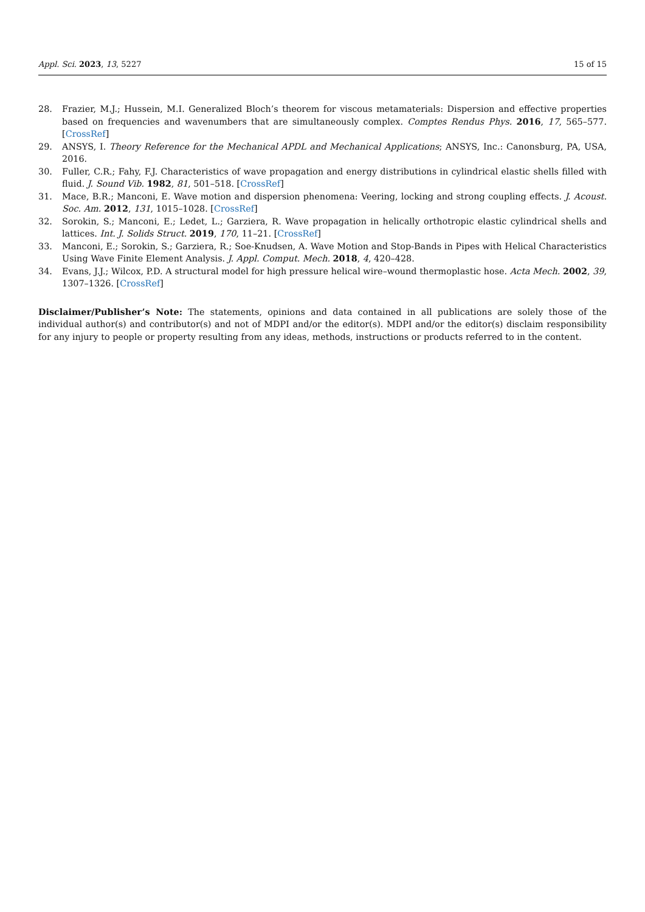Appl. Sci. 2023, 13, 5227 15 of 15
28. Frazier, M.J.; Hussein, M.I. Generalized Bloch’s theorem for viscous metamaterials: Dispersion and effective properties based on frequencies and wavenumbers that are simultaneously complex. Comptes Rendus Phys. 2016, 17, 565–577. [CrossRef]
29. ANSYS, I. Theory Reference for the Mechanical APDL and Mechanical Applications; ANSYS, Inc.: Canonsburg, PA, USA, 2016.
30. Fuller, C.R.; Fahy, F.J. Characteristics of wave propagation and energy distributions in cylindrical elastic shells filled with fluid. J. Sound Vib. 1982, 81, 501–518. [CrossRef]
31. Mace, B.R.; Manconi, E. Wave motion and dispersion phenomena: Veering, locking and strong coupling effects. J. Acoust. Soc. Am. 2012, 131, 1015–1028. [CrossRef]
32. Sorokin, S.; Manconi, E.; Ledet, L.; Garziera, R. Wave propagation in helically orthotropic elastic cylindrical shells and lattices. Int. J. Solids Struct. 2019, 170, 11–21. [CrossRef]
33. Manconi, E.; Sorokin, S.; Garziera, R.; Soe-Knudsen, A. Wave Motion and Stop-Bands in Pipes with Helical Characteristics Using Wave Finite Element Analysis. J. Appl. Comput. Mech. 2018, 4, 420–428.
34. Evans, J.J.; Wilcox, P.D. A structural model for high pressure helical wire–wound thermoplastic hose. Acta Mech. 2002, 39, 1307–1326. [CrossRef]
Disclaimer/Publisher’s Note: The statements, opinions and data contained in all publications are solely those of the individual author(s) and contributor(s) and not of MDPI and/or the editor(s). MDPI and/or the editor(s) disclaim responsibility for any injury to people or property resulting from any ideas, methods, instructions or products referred to in the content.